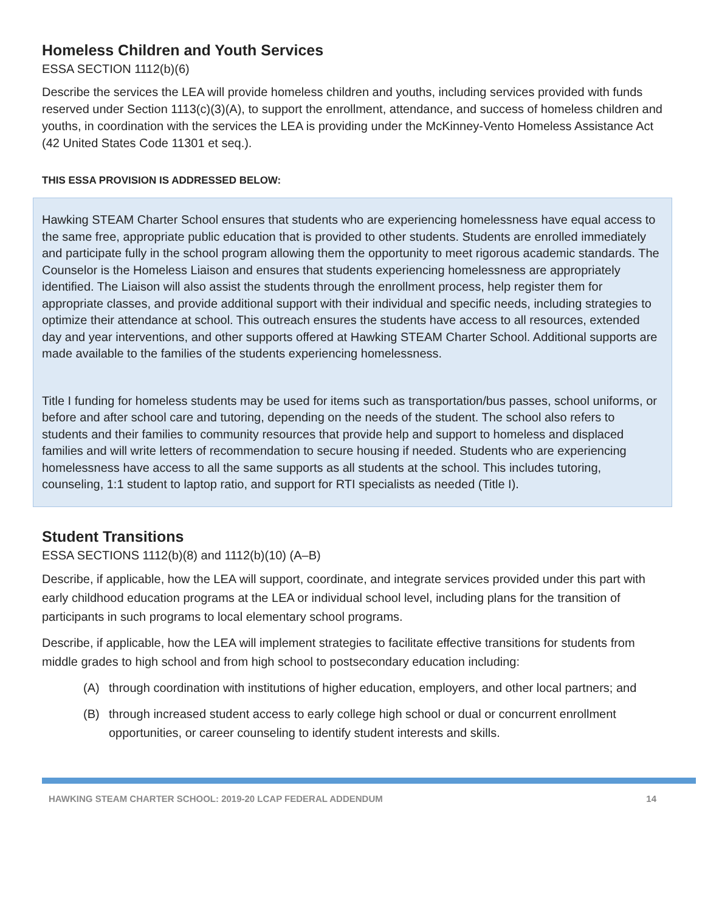Homeless Children and Youth Services
ESSA SECTION 1112(b)(6)
Describe the services the LEA will provide homeless children and youths, including services provided with funds reserved under Section 1113(c)(3)(A), to support the enrollment, attendance, and success of homeless children and youths, in coordination with the services the LEA is providing under the McKinney-Vento Homeless Assistance Act (42 United States Code 11301 et seq.).
THIS ESSA PROVISION IS ADDRESSED BELOW:
Hawking STEAM Charter School ensures that students who are experiencing homelessness have equal access to the same free, appropriate public education that is provided to other students. Students are enrolled immediately and participate fully in the school program allowing them the opportunity to meet rigorous academic standards. The Counselor is the Homeless Liaison and ensures that students experiencing homelessness are appropriately identified. The Liaison will also assist the students through the enrollment process, help register them for appropriate classes, and provide additional support with their individual and specific needs, including strategies to optimize their attendance at school. This outreach ensures the students have access to all resources, extended day and year interventions, and other supports offered at Hawking STEAM Charter School. Additional supports are made available to the families of the students experiencing homelessness.
Title I funding for homeless students may be used for items such as transportation/bus passes, school uniforms, or before and after school care and tutoring, depending on the needs of the student. The school also refers to students and their families to community resources that provide help and support to homeless and displaced families and will write letters of recommendation to secure housing if needed. Students who are experiencing homelessness have access to all the same supports as all students at the school. This includes tutoring, counseling, 1:1 student to laptop ratio, and support for RTI specialists as needed (Title I).
Student Transitions
ESSA SECTIONS 1112(b)(8) and 1112(b)(10) (A–B)
Describe, if applicable, how the LEA will support, coordinate, and integrate services provided under this part with early childhood education programs at the LEA or individual school level, including plans for the transition of participants in such programs to local elementary school programs.
Describe, if applicable, how the LEA will implement strategies to facilitate effective transitions for students from middle grades to high school and from high school to postsecondary education including:
(A) through coordination with institutions of higher education, employers, and other local partners; and
(B) through increased student access to early college high school or dual or concurrent enrollment opportunities, or career counseling to identify student interests and skills.
HAWKING STEAM CHARTER SCHOOL: 2019-20 LCAP FEDERAL ADDENDUM 14